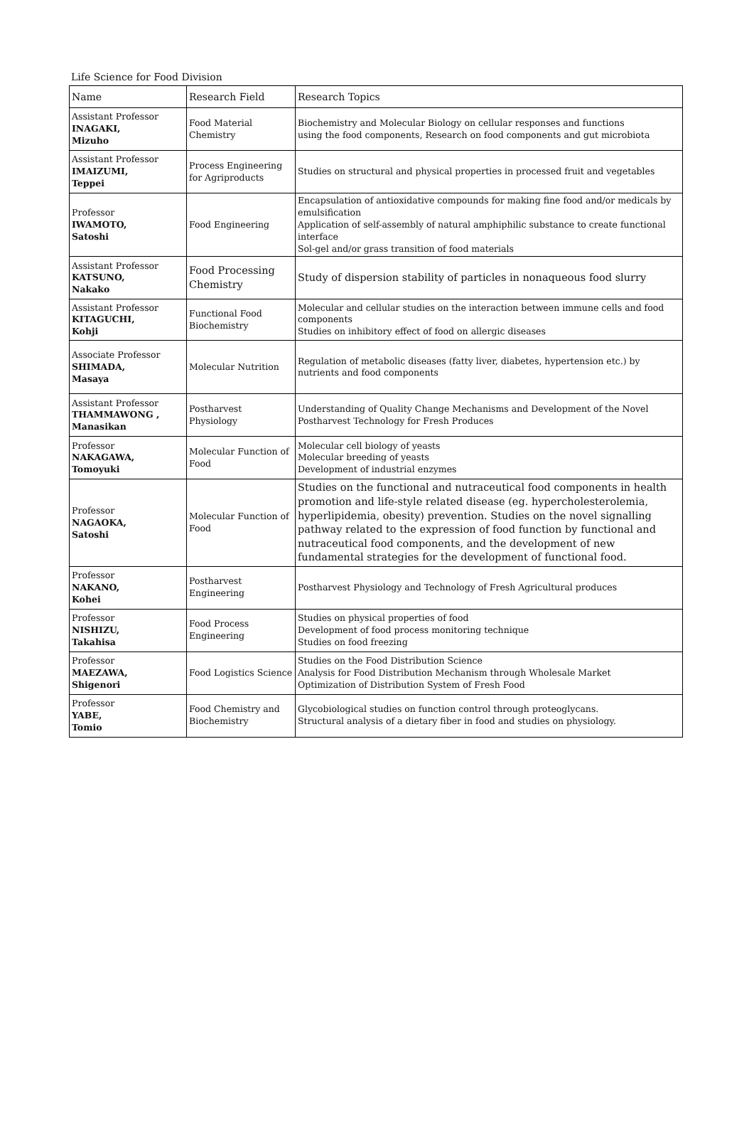Life Science for Food Division
| Name | Research Field | Research Topics |
| --- | --- | --- |
| Assistant Professor INAGAKI, Mizuho | Food Material Chemistry | Biochemistry and Molecular Biology on cellular responses and functions using the food components, Research on food components and gut microbiota |
| Assistant Professor IMAIZUMI, Teppei | Process Engineering for Agriproducts | Studies on structural and physical properties in processed fruit and vegetables |
| Professor IWAMOTO, Satoshi | Food Engineering | Encapsulation of antioxidative compounds for making fine food and/or medicals by emulsification Application of self-assembly of natural amphiphilic substance to create functional interface Sol-gel and/or grass transition of food materials |
| Assistant Professor KATSUNO, Nakako | Food Processing Chemistry | Study of dispersion stability of particles in nonaqueous food slurry |
| Assistant Professor KITAGUCHI, Kohji | Functional Food Biochemistry | Molecular and cellular studies on the interaction between immune cells and food components Studies on inhibitory effect of food on allergic diseases |
| Associate Professor SHIMADA, Masaya | Molecular Nutrition | Regulation of metabolic diseases (fatty liver, diabetes, hypertension etc.) by nutrients and food components |
| Assistant Professor THAMMAWONG , Manasikan | Postharvest Physiology | Understanding of Quality Change Mechanisms and Development of the Novel Postharvest Technology for Fresh Produces |
| Professor NAKAGAWA, Tomoyuki | Molecular Function of Food | Molecular cell biology of yeasts Molecular breeding of yeasts Development of industrial enzymes |
| Professor NAGAOKA, Satoshi | Molecular Function of Food | Studies on the functional and nutraceutical food components in health promotion and life-style related disease (eg. hypercholesterolemia, hyperlipidemia, obesity) prevention. Studies on the novel signalling pathway related to the expression of food function by functional and nutraceutical food components, and the development of new fundamental strategies for the development of functional food. |
| Professor NAKANO, Kohei | Postharvest Engineering | Postharvest Physiology and Technology of Fresh Agricultural produces |
| Professor NISHIZU, Takahisa | Food Process Engineering | Studies on physical properties of food Development of food process monitoring technique Studies on food freezing |
| Professor MAEZAWA, Shigenori | Food Logistics Science | Studies on the Food Distribution Science Analysis for Food Distribution Mechanism through Wholesale Market Optimization of Distribution System of Fresh Food |
| Professor YABE, Tomio | Food Chemistry and Biochemistry | Glycobiological studies on function control through proteoglycans. Structural analysis of a dietary fiber in food and studies on physiology. |